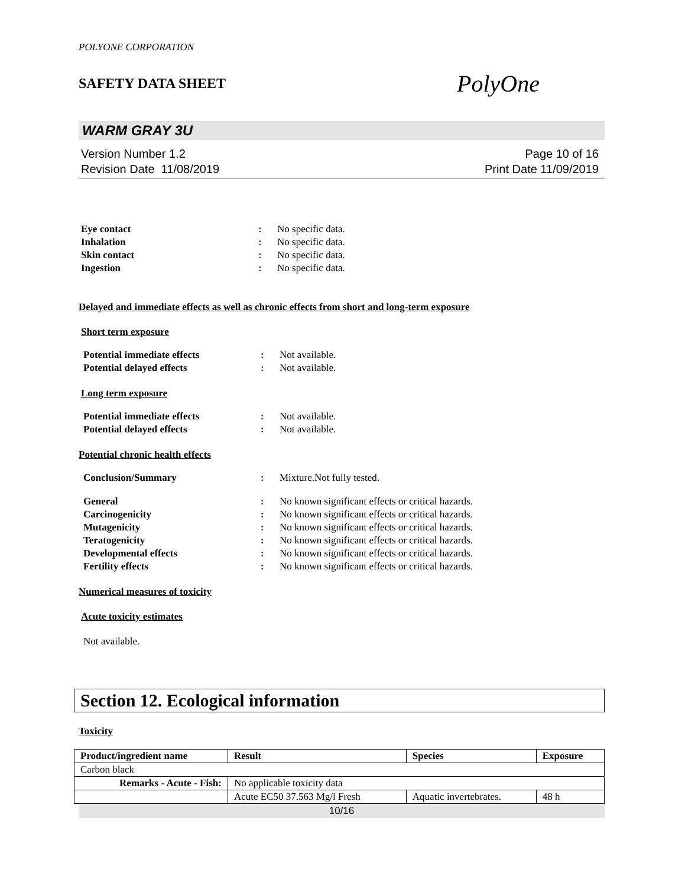POLYONE CORPORATION
SAFETY DATA SHEET PolyOne
WARM GRAY 3U
Version Number 1.2
Revision Date 11/08/2019
Page 10 of 16
Print Date 11/09/2019
| Eye contact | : | No specific data. |
| Inhalation | : | No specific data. |
| Skin contact | : | No specific data. |
| Ingestion | : | No specific data. |
Delayed and immediate effects as well as chronic effects from short and long-term exposure
Short term exposure
| Potential immediate effects | : | Not available. |
| Potential delayed effects | : | Not available. |
Long term exposure
| Potential immediate effects | : | Not available. |
| Potential delayed effects | : | Not available. |
Potential chronic health effects
| Conclusion/Summary | : | Mixture.Not fully tested. |
| General | : | No known significant effects or critical hazards. |
| Carcinogenicity | : | No known significant effects or critical hazards. |
| Mutagenicity | : | No known significant effects or critical hazards. |
| Teratogenicity | : | No known significant effects or critical hazards. |
| Developmental effects | : | No known significant effects or critical hazards. |
| Fertility effects | : | No known significant effects or critical hazards. |
Numerical measures of toxicity
Acute toxicity estimates
Not available.
Section 12. Ecological information
Toxicity
| Product/ingredient name | Result | Species | Exposure |
| --- | --- | --- | --- |
| Carbon black | | | |
| Remarks - Acute - Fish: | No applicable toxicity data | | |
| | Acute EC50 37.563 Mg/l Fresh | Aquatic invertebrates. | 48 h |
10/16